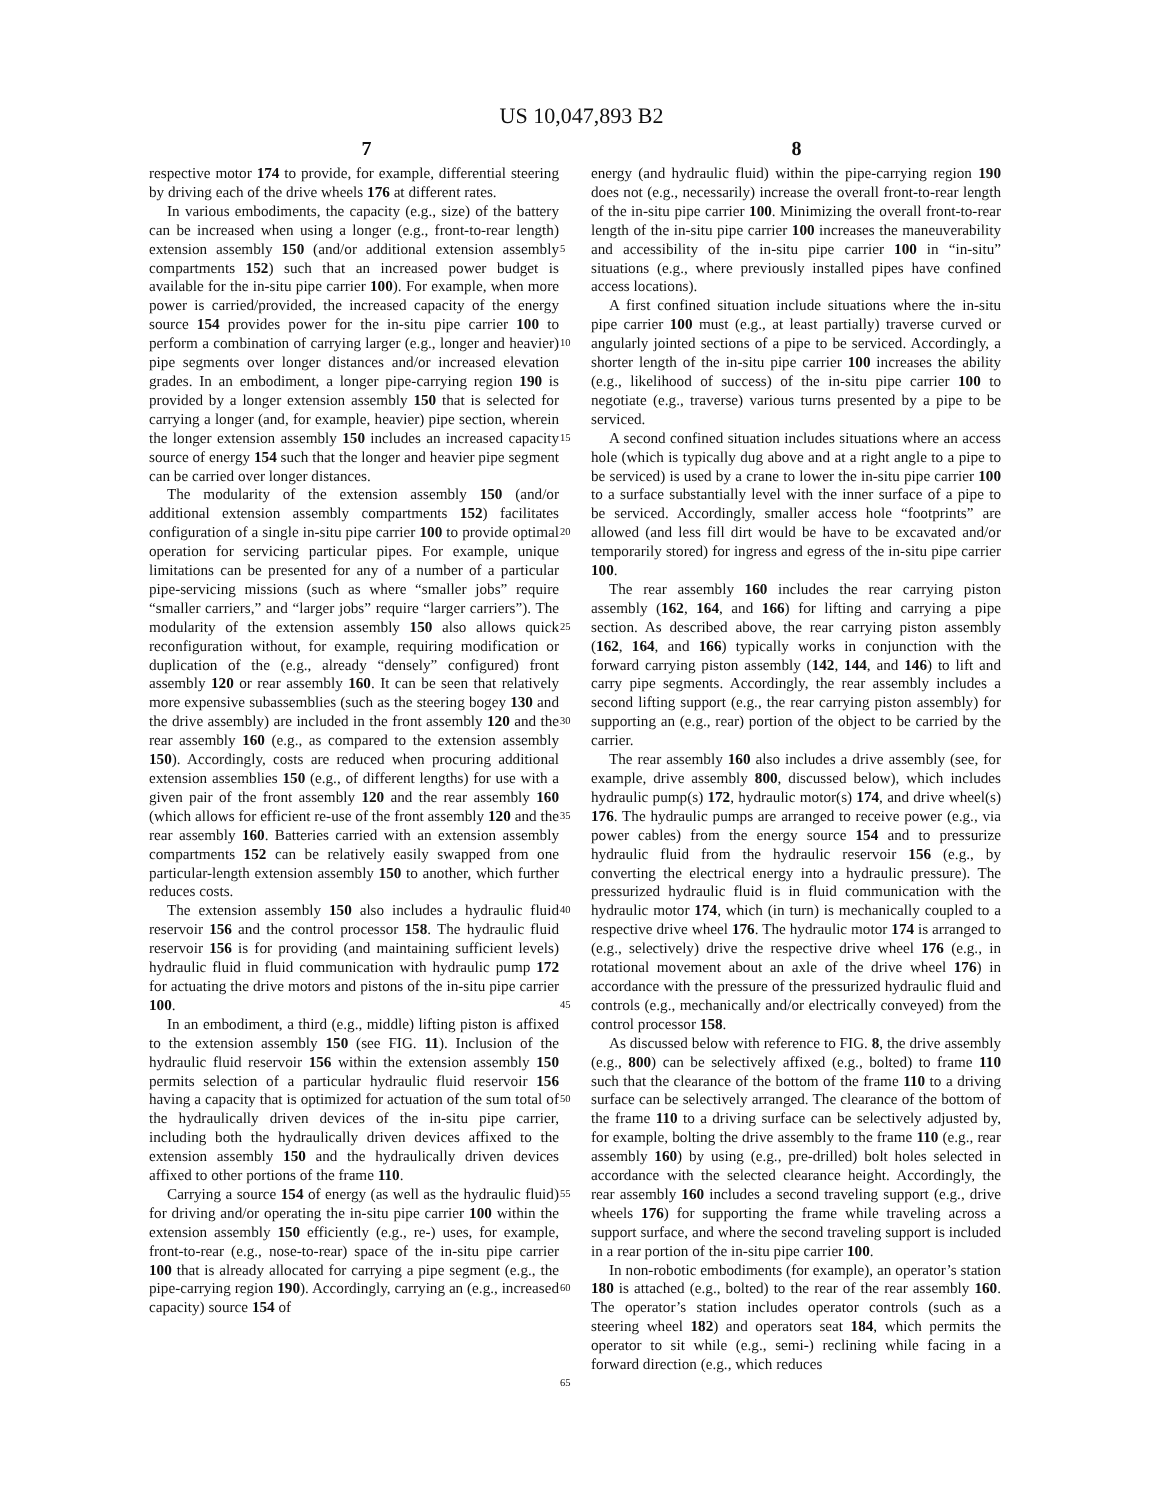US 10,047,893 B2
7 8
respective motor 174 to provide, for example, differential steering by driving each of the drive wheels 176 at different rates.
In various embodiments, the capacity (e.g., size) of the battery can be increased when using a longer (e.g., front-to-rear length) extension assembly 150 (and/or additional extension assembly compartments 152) such that an increased power budget is available for the in-situ pipe carrier 100). For example, when more power is carried/provided, the increased capacity of the energy source 154 provides power for the in-situ pipe carrier 100 to perform a combination of carrying larger (e.g., longer and heavier) pipe segments over longer distances and/or increased elevation grades. In an embodiment, a longer pipe-carrying region 190 is provided by a longer extension assembly 150 that is selected for carrying a longer (and, for example, heavier) pipe section, wherein the longer extension assembly 150 includes an increased capacity source of energy 154 such that the longer and heavier pipe segment can be carried over longer distances.
The modularity of the extension assembly 150 (and/or additional extension assembly compartments 152) facilitates configuration of a single in-situ pipe carrier 100 to provide optimal operation for servicing particular pipes. For example, unique limitations can be presented for any of a number of a particular pipe-servicing missions (such as where “smaller jobs” require “smaller carriers,” and “larger jobs” require “larger carriers”). The modularity of the extension assembly 150 also allows quick reconfiguration without, for example, requiring modification or duplication of the (e.g., already “densely” configured) front assembly 120 or rear assembly 160. It can be seen that relatively more expensive subassemblies (such as the steering bogey 130 and the drive assembly) are included in the front assembly 120 and the rear assembly 160 (e.g., as compared to the extension assembly 150). Accordingly, costs are reduced when procuring additional extension assemblies 150 (e.g., of different lengths) for use with a given pair of the front assembly 120 and the rear assembly 160 (which allows for efficient re-use of the front assembly 120 and the rear assembly 160. Batteries carried with an extension assembly compartments 152 can be relatively easily swapped from one particular-length extension assembly 150 to another, which further reduces costs.
The extension assembly 150 also includes a hydraulic fluid reservoir 156 and the control processor 158. The hydraulic fluid reservoir 156 is for providing (and maintaining sufficient levels) hydraulic fluid in fluid communication with hydraulic pump 172 for actuating the drive motors and pistons of the in-situ pipe carrier 100.
In an embodiment, a third (e.g., middle) lifting piston is affixed to the extension assembly 150 (see FIG. 11). Inclusion of the hydraulic fluid reservoir 156 within the extension assembly 150 permits selection of a particular hydraulic fluid reservoir 156 having a capacity that is optimized for actuation of the sum total of the hydraulically driven devices of the in-situ pipe carrier, including both the hydraulically driven devices affixed to the extension assembly 150 and the hydraulically driven devices affixed to other portions of the frame 110.
Carrying a source 154 of energy (as well as the hydraulic fluid) for driving and/or operating the in-situ pipe carrier 100 within the extension assembly 150 efficiently (e.g., re-) uses, for example, front-to-rear (e.g., nose-to-rear) space of the in-situ pipe carrier 100 that is already allocated for carrying a pipe segment (e.g., the pipe-carrying region 190). Accordingly, carrying an (e.g., increased capacity) source 154 of
5
10
15
20
25
30
35
40
45
50
55
60
65
energy (and hydraulic fluid) within the pipe-carrying region 190 does not (e.g., necessarily) increase the overall front-to-rear length of the in-situ pipe carrier 100. Minimizing the overall front-to-rear length of the in-situ pipe carrier 100 increases the maneuverability and accessibility of the in-situ pipe carrier 100 in “in-situ” situations (e.g., where previously installed pipes have confined access locations).
A first confined situation include situations where the in-situ pipe carrier 100 must (e.g., at least partially) traverse curved or angularly jointed sections of a pipe to be serviced. Accordingly, a shorter length of the in-situ pipe carrier 100 increases the ability (e.g., likelihood of success) of the in-situ pipe carrier 100 to negotiate (e.g., traverse) various turns presented by a pipe to be serviced.
A second confined situation includes situations where an access hole (which is typically dug above and at a right angle to a pipe to be serviced) is used by a crane to lower the in-situ pipe carrier 100 to a surface substantially level with the inner surface of a pipe to be serviced. Accordingly, smaller access hole “footprints” are allowed (and less fill dirt would be have to be excavated and/or temporarily stored) for ingress and egress of the in-situ pipe carrier 100.
The rear assembly 160 includes the rear carrying piston assembly (162, 164, and 166) for lifting and carrying a pipe section. As described above, the rear carrying piston assembly (162, 164, and 166) typically works in conjunction with the forward carrying piston assembly (142, 144, and 146) to lift and carry pipe segments. Accordingly, the rear assembly includes a second lifting support (e.g., the rear carrying piston assembly) for supporting an (e.g., rear) portion of the object to be carried by the carrier.
The rear assembly 160 also includes a drive assembly (see, for example, drive assembly 800, discussed below), which includes hydraulic pump(s) 172, hydraulic motor(s) 174, and drive wheel(s) 176. The hydraulic pumps are arranged to receive power (e.g., via power cables) from the energy source 154 and to pressurize hydraulic fluid from the hydraulic reservoir 156 (e.g., by converting the electrical energy into a hydraulic pressure). The pressurized hydraulic fluid is in fluid communication with the hydraulic motor 174, which (in turn) is mechanically coupled to a respective drive wheel 176. The hydraulic motor 174 is arranged to (e.g., selectively) drive the respective drive wheel 176 (e.g., in rotational movement about an axle of the drive wheel 176) in accordance with the pressure of the pressurized hydraulic fluid and controls (e.g., mechanically and/or electrically conveyed) from the control processor 158.
As discussed below with reference to FIG. 8, the drive assembly (e.g., 800) can be selectively affixed (e.g., bolted) to frame 110 such that the clearance of the bottom of the frame 110 to a driving surface can be selectively arranged. The clearance of the bottom of the frame 110 to a driving surface can be selectively adjusted by, for example, bolting the drive assembly to the frame 110 (e.g., rear assembly 160) by using (e.g., pre-drilled) bolt holes selected in accordance with the selected clearance height. Accordingly, the rear assembly 160 includes a second traveling support (e.g., drive wheels 176) for supporting the frame while traveling across a support surface, and where the second traveling support is included in a rear portion of the in-situ pipe carrier 100.
In non-robotic embodiments (for example), an operator’s station 180 is attached (e.g., bolted) to the rear of the rear assembly 160. The operator’s station includes operator controls (such as a steering wheel 182) and operators seat 184, which permits the operator to sit while (e.g., semi-) reclining while facing in a forward direction (e.g., which reduces